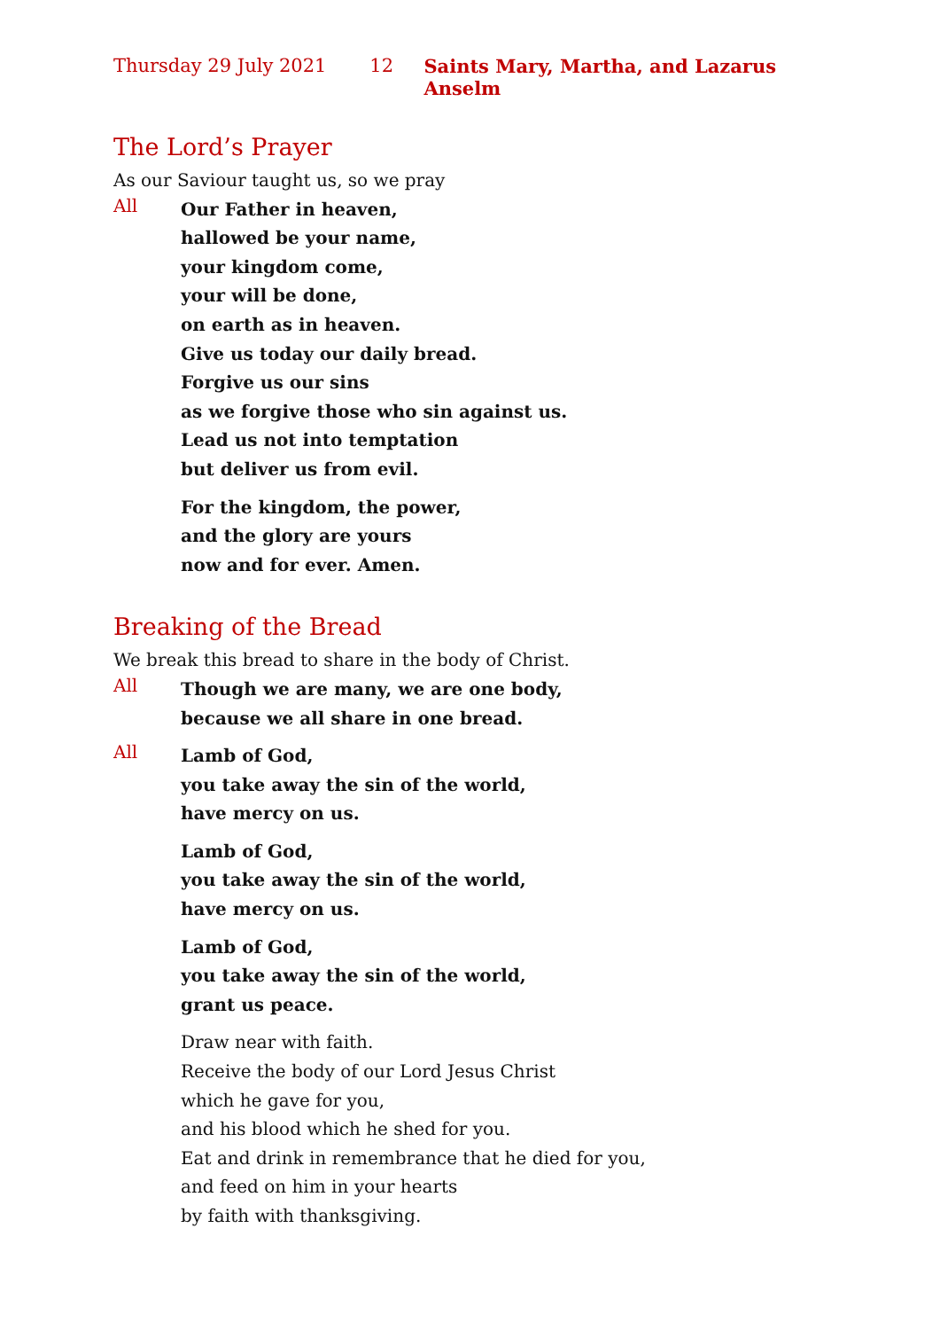Thursday 29 July 2021 12 Saints Mary, Martha, and Lazarus Anselm
The Lord’s Prayer
As our Saviour taught us, so we pray
All
Our Father in heaven,
hallowed be your name,
your kingdom come,
your will be done,
on earth as in heaven.
Give us today our daily bread.
Forgive us our sins
as we forgive those who sin against us.
Lead us not into temptation
but deliver us from evil.
For the kingdom, the power,
and the glory are yours
now and for ever. Amen.
Breaking of the Bread
We break this bread to share in the body of Christ.
All
Though we are many, we are one body,
because we all share in one bread.
All
Lamb of God,
you take away the sin of the world,
have mercy on us.
Lamb of God,
you take away the sin of the world,
have mercy on us.
Lamb of God,
you take away the sin of the world,
grant us peace.
Draw near with faith.
Receive the body of our Lord Jesus Christ
which he gave for you,
and his blood which he shed for you.
Eat and drink in remembrance that he died for you,
and feed on him in your hearts
by faith with thanksgiving.